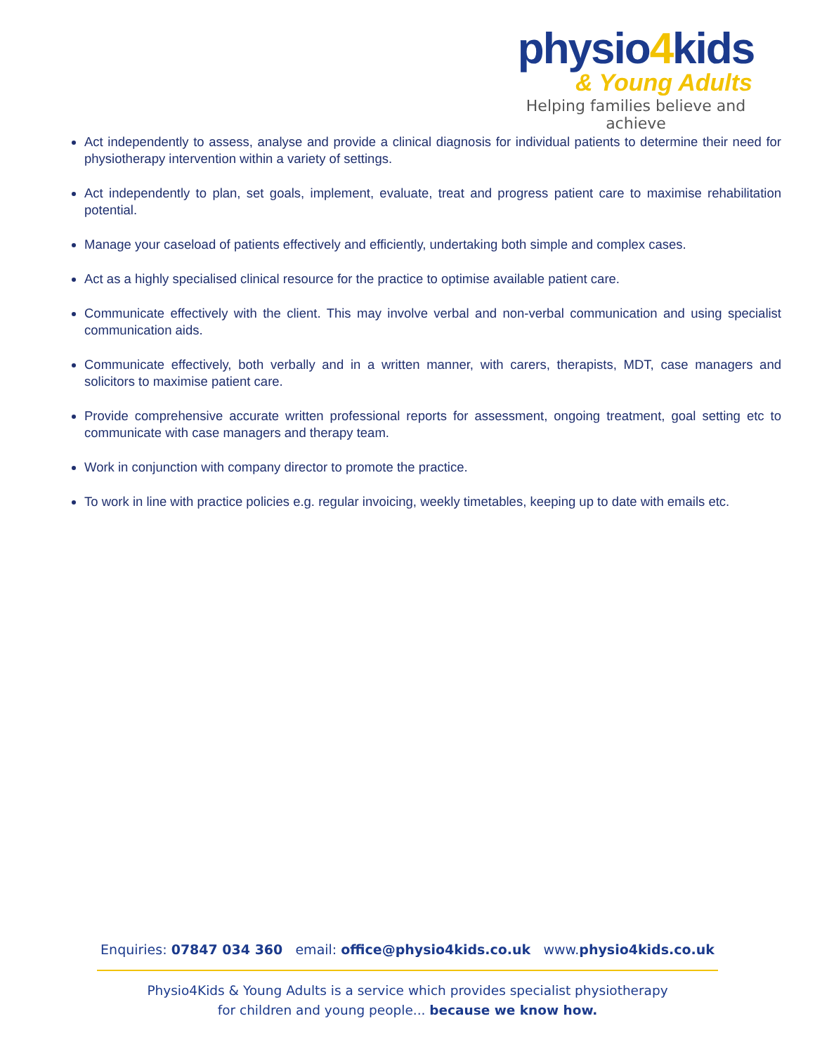physio4kids
& Young Adults
Helping families believe and achieve
Act independently to assess, analyse and provide a clinical diagnosis for individual patients to determine their need for physiotherapy intervention within a variety of settings.
Act independently to plan, set goals, implement, evaluate, treat and progress patient care to maximise rehabilitation potential.
Manage your caseload of patients effectively and efficiently, undertaking both simple and complex cases.
Act as a highly specialised clinical resource for the practice to optimise available patient care.
Communicate effectively with the client. This may involve verbal and non-verbal communication and using specialist communication aids.
Communicate effectively, both verbally and in a written manner, with carers, therapists, MDT, case managers and solicitors to maximise patient care.
Provide comprehensive accurate written professional reports for assessment, ongoing treatment, goal setting etc to communicate with case managers and therapy team.
Work in conjunction with company director to promote the practice.
To work in line with practice policies e.g. regular invoicing, weekly timetables, keeping up to date with emails etc.
Enquiries: 07847 034 360 email: office@physio4kids.co.uk www.physio4kids.co.uk
Physio4Kids & Young Adults is a service which provides specialist physiotherapy
for children and young people... because we know how.